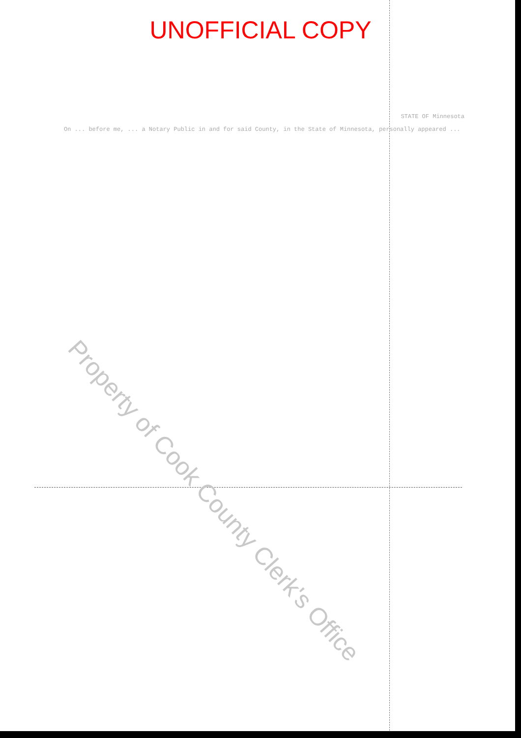UNOFFICIAL COPY
STATE OF Minnesota
On ... before me, ... a Notary Public in and for said County, in the State of Minnesota, personally appeared ...
Property of Cook County Clerk's Office